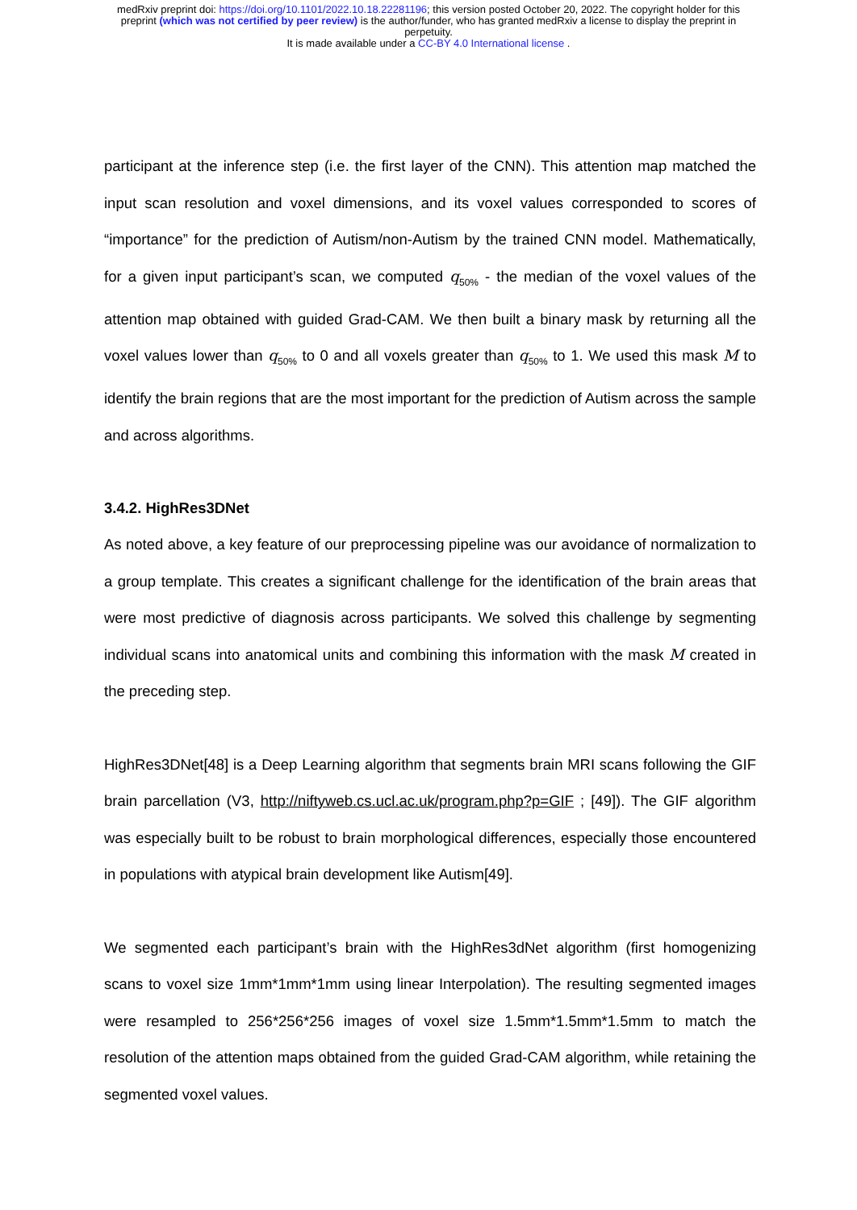medRxiv preprint doi: https://doi.org/10.1101/2022.10.18.22281196; this version posted October 20, 2022. The copyright holder for this
preprint (which was not certified by peer review) is the author/funder, who has granted medRxiv a license to display the preprint in
perpetuity.
It is made available under a CC-BY 4.0 International license .
participant at the inference step (i.e. the first layer of the CNN). This attention map matched the input scan resolution and voxel dimensions, and its voxel values corresponded to scores of “importance” for the prediction of Autism/non-Autism by the trained CNN model. Mathematically, for a given input participant’s scan, we computed q<sub>50%</sub> - the median of the voxel values of the attention map obtained with guided Grad-CAM. We then built a binary mask by returning all the voxel values lower than q<sub>50%</sub> to 0 and all voxels greater than q<sub>50%</sub> to 1. We used this mask M to identify the brain regions that are the most important for the prediction of Autism across the sample and across algorithms.
3.4.2. HighRes3DNet
As noted above, a key feature of our preprocessing pipeline was our avoidance of normalization to a group template. This creates a significant challenge for the identification of the brain areas that were most predictive of diagnosis across participants. We solved this challenge by segmenting individual scans into anatomical units and combining this information with the mask M created in the preceding step.
HighRes3DNet[48] is a Deep Learning algorithm that segments brain MRI scans following the GIF brain parcellation (V3, http://niftyweb.cs.ucl.ac.uk/program.php?p=GIF ; [49]). The GIF algorithm was especially built to be robust to brain morphological differences, especially those encountered in populations with atypical brain development like Autism[49].
We segmented each participant’s brain with the HighRes3dNet algorithm (first homogenizing scans to voxel size 1mm*1mm*1mm using linear Interpolation). The resulting segmented images were resampled to 256*256*256 images of voxel size 1.5mm*1.5mm*1.5mm to match the resolution of the attention maps obtained from the guided Grad-CAM algorithm, while retaining the segmented voxel values.